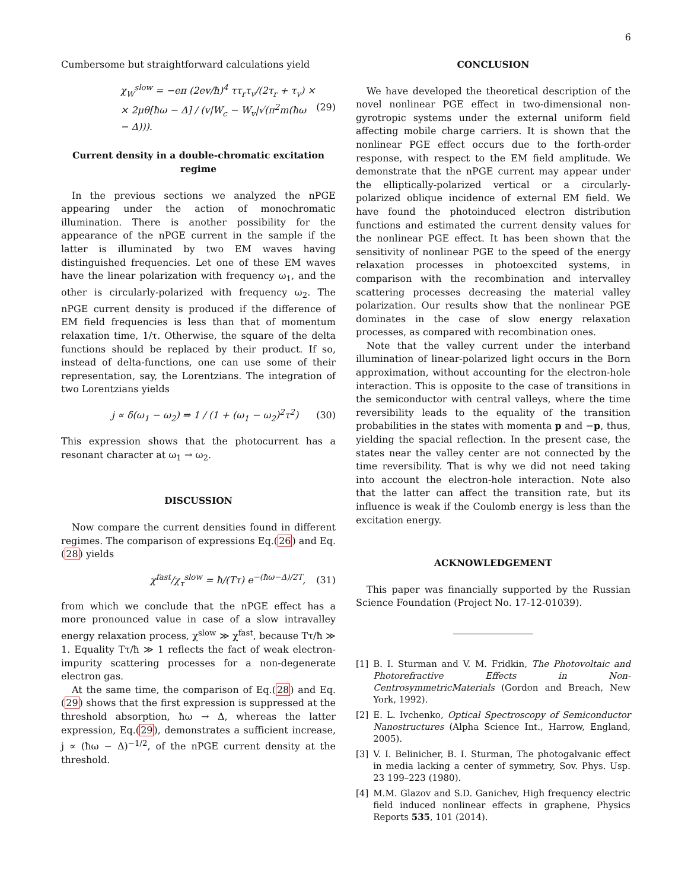6
Cumbersome but straightforward calculations yield
χ<sub>W</sub><sup>slow</sup> = −eπ (2ev/ħ)<sup>4</sup> ττ<sub>r</sub>τ<sub>v</sub>/(2τ<sub>r</sub> + τ<sub>v</sub>) ×
× 2μθ[ħω − Δ] / (v|W<sub>c</sub> − W<sub>v</sub>|√(π<sup>2</sup>m(ħω − Δ))). (29)
Current density in a double-chromatic excitation regime
In the previous sections we analyzed the nPGE appearing under the action of monochromatic illumination. There is another possibility for the appearance of the nPGE current in the sample if the latter is illuminated by two EM waves having distinguished frequencies. Let one of these EM waves have the linear polarization with frequency ω<sub>1</sub>, and the other is circularly-polarized with frequency ω<sub>2</sub>. The nPGE current density is produced if the difference of EM field frequencies is less than that of momentum relaxation time, 1/τ. Otherwise, the square of the delta functions should be replaced by their product. If so, instead of delta-functions, one can use some of their representation, say, the Lorentzians. The integration of two Lorentzians yields
j ∝ δ(ω<sub>1</sub> − ω<sub>2</sub>) ⇒ 1 / (1 + (ω<sub>1</sub> − ω<sub>2</sub>)<sup>2</sup>τ<sup>2</sup>) (30)
This expression shows that the photocurrent has a resonant character at ω<sub>1</sub> → ω<sub>2</sub>.
DISCUSSION
Now compare the current densities found in different regimes. The comparison of expressions Eq.(26) and Eq.(28) yields
χ<sup>fast</sup>/χ<sub>τ</sub><sup>slow</sup> = ħ/(Tτ) e<sup>−(ħω−Δ)/2T</sup>, (31)
from which we conclude that the nPGE effect has a more pronounced value in case of a slow intravalley energy relaxation process, χ<sup>slow</sup> ≫ χ<sup>fast</sup>, because Tτ/ħ ≫ 1. Equality Tτ/ħ ≫ 1 reflects the fact of weak electron-impurity scattering processes for a non-degenerate electron gas.
At the same time, the comparison of Eq.(28) and Eq.(29) shows that the first expression is suppressed at the threshold absorption, ħω → Δ, whereas the latter expression, Eq.(29), demonstrates a sufficient increase, j ∝ (ħω − Δ)<sup>−1/2</sup>, of the nPGE current density at the threshold.
CONCLUSION
We have developed the theoretical description of the novel nonlinear PGE effect in two-dimensional non-gyrotropic systems under the external uniform field affecting mobile charge carriers. It is shown that the nonlinear PGE effect occurs due to the forth-order response, with respect to the EM field amplitude. We demonstrate that the nPGE current may appear under the elliptically-polarized vertical or a circularly-polarized oblique incidence of external EM field. We have found the photoinduced electron distribution functions and estimated the current density values for the nonlinear PGE effect. It has been shown that the sensitivity of nonlinear PGE to the speed of the energy relaxation processes in photoexcited systems, in comparison with the recombination and intervalley scattering processes decreasing the material valley polarization. Our results show that the nonlinear PGE dominates in the case of slow energy relaxation processes, as compared with recombination ones.
Note that the valley current under the interband illumination of linear-polarized light occurs in the Born approximation, without accounting for the electron-hole interaction. This is opposite to the case of transitions in the semiconductor with central valleys, where the time reversibility leads to the equality of the transition probabilities in the states with momenta p and −p, thus, yielding the spacial reflection. In the present case, the states near the valley center are not connected by the time reversibility. That is why we did not need taking into account the electron-hole interaction. Note also that the latter can affect the transition rate, but its influence is weak if the Coulomb energy is less than the excitation energy.
ACKNOWLEDGEMENT
This paper was financially supported by the Russian Science Foundation (Project No. 17-12-01039).
[1] B. I. Sturman and V. M. Fridkin, The Photovoltaic and Photorefractive Effects in Non-CentrosymmetricMaterials (Gordon and Breach, New York, 1992).
[2] E. L. Ivchenko, Optical Spectroscopy of Semiconductor Nanostructures (Alpha Science Int., Harrow, England, 2005).
[3] V. I. Belinicher, B. I. Sturman, The photogalvanic effect in media lacking a center of symmetry, Sov. Phys. Usp. 23 199–223 (1980).
[4] M.M. Glazov and S.D. Ganichev, High frequency electric field induced nonlinear effects in graphene, Physics Reports 535, 101 (2014).